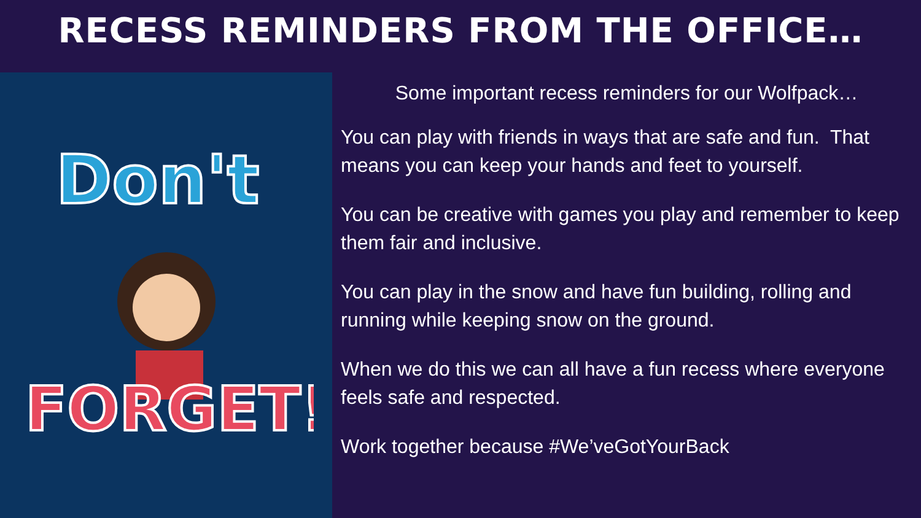RECESS REMINDERS FROM THE OFFICE…
Don't
FORGET!
Some important recess reminders for our Wolfpack…
You can play with friends in ways that are safe and fun. That means you can keep your hands and feet to yourself.
You can be creative with games you play and remember to keep them fair and inclusive.
You can play in the snow and have fun building, rolling and running while keeping snow on the ground.
When we do this we can all have a fun recess where everyone feels safe and respected.
Work together because #We’veGotYourBack